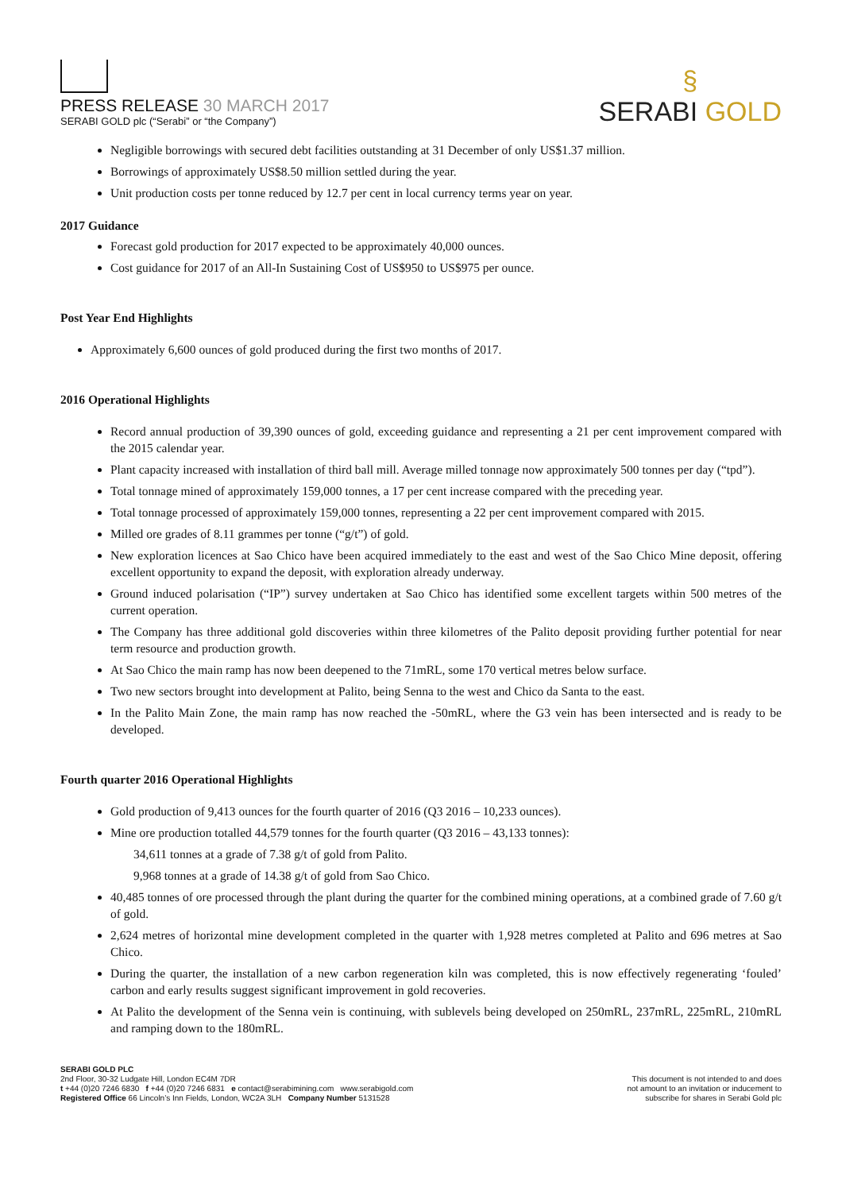PRESS RELEASE 30 MARCH 2017
SERABI GOLD plc (“Serabi” or “the Company”)
§
SERABI GOLD
Negligible borrowings with secured debt facilities outstanding at 31 December of only US$1.37 million.
Borrowings of approximately US$8.50 million settled during the year.
Unit production costs per tonne reduced by 12.7 per cent in local currency terms year on year.
2017 Guidance
Forecast gold production for 2017 expected to be approximately 40,000 ounces.
Cost guidance for 2017 of an All-In Sustaining Cost of US$950 to US$975 per ounce.
Post Year End Highlights
Approximately 6,600 ounces of gold produced during the first two months of 2017.
2016 Operational Highlights
Record annual production of 39,390 ounces of gold, exceeding guidance and representing a 21 per cent improvement compared with the 2015 calendar year.
Plant capacity increased with installation of third ball mill. Average milled tonnage now approximately 500 tonnes per day (“tpd”).
Total tonnage mined of approximately 159,000 tonnes, a 17 per cent increase compared with the preceding year.
Total tonnage processed of approximately 159,000 tonnes, representing a 22 per cent improvement compared with 2015.
Milled ore grades of 8.11 grammes per tonne (“g/t”) of gold.
New exploration licences at Sao Chico have been acquired immediately to the east and west of the Sao Chico Mine deposit, offering excellent opportunity to expand the deposit, with exploration already underway.
Ground induced polarisation (“IP”) survey undertaken at Sao Chico has identified some excellent targets within 500 metres of the current operation.
The Company has three additional gold discoveries within three kilometres of the Palito deposit providing further potential for near term resource and production growth.
At Sao Chico the main ramp has now been deepened to the 71mRL, some 170 vertical metres below surface.
Two new sectors brought into development at Palito, being Senna to the west and Chico da Santa to the east.
In the Palito Main Zone, the main ramp has now reached the -50mRL, where the G3 vein has been intersected and is ready to be developed.
Fourth quarter 2016 Operational Highlights
Gold production of 9,413 ounces for the fourth quarter of 2016 (Q3 2016 – 10,233 ounces).
Mine ore production totalled 44,579 tonnes for the fourth quarter (Q3 2016 – 43,133 tonnes):
34,611 tonnes at a grade of 7.38 g/t of gold from Palito.
9,968 tonnes at a grade of 14.38 g/t of gold from Sao Chico.
40,485 tonnes of ore processed through the plant during the quarter for the combined mining operations, at a combined grade of 7.60 g/t of gold.
2,624 metres of horizontal mine development completed in the quarter with 1,928 metres completed at Palito and 696 metres at Sao Chico.
During the quarter, the installation of a new carbon regeneration kiln was completed, this is now effectively regenerating ‘fouled’ carbon and early results suggest significant improvement in gold recoveries.
At Palito the development of the Senna vein is continuing, with sublevels being developed on 250mRL, 237mRL, 225mRL, 210mRL and ramping down to the 180mRL.
SERABI GOLD PLC
2nd Floor, 30-32 Ludgate Hill, London EC4M 7DR
t +44 (0)20 7246 6830 f +44 (0)20 7246 6831 e contact@serabimining.com www.serabigold.com
Registered Office 66 Lincoln’s Inn Fields, London, WC2A 3LH Company Number 5131528
This document is not intended to and does
not amount to an invitation or inducement to
subscribe for shares in Serabi Gold plc